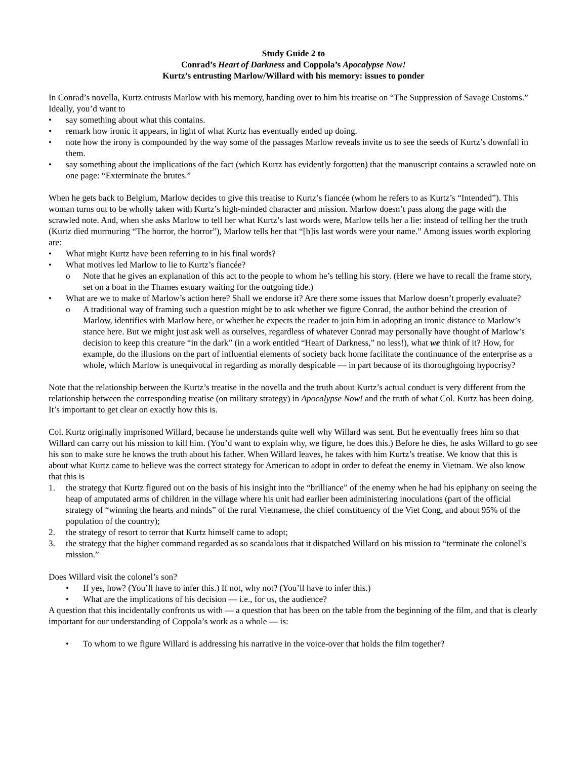Study Guide 2 to
Conrad’s Heart of Darkness and Coppola’s Apocalypse Now!
Kurtz’s entrusting Marlow/Willard with his memory: issues to ponder
In Conrad’s novella, Kurtz entrusts Marlow with his memory, handing over to him his treatise on “The Suppression of Savage Customs.” Ideally, you’d want to
• say something about what this contains.
• remark how ironic it appears, in light of what Kurtz has eventually ended up doing.
• note how the irony is compounded by the way some of the passages Marlow reveals invite us to see the seeds of Kurtz’s downfall in them.
• say something about the implications of the fact (which Kurtz has evidently forgotten) that the manuscript contains a scrawled note on one page: “Exterminate the brutes.”
When he gets back to Belgium, Marlow decides to give this treatise to Kurtz’s fiancée (whom he refers to as Kurtz’s “Intended”). This woman turns out to be wholly taken with Kurtz’s high-minded character and mission. Marlow doesn’t pass along the page with the scrawled note. And, when she asks Marlow to tell her what Kurtz’s last words were, Marlow tells her a lie: instead of telling her the truth (Kurtz died murmuring “The horror, the horror”), Marlow tells her that “[h]is last words were your name.” Among issues worth exploring are:
• What might Kurtz have been referring to in his final words?
• What motives led Marlow to lie to Kurtz’s fiancée?
o Note that he gives an explanation of this act to the people to whom he’s telling his story. (Here we have to recall the frame story, set on a boat in the Thames estuary waiting for the outgoing tide.)
• What are we to make of Marlow’s action here? Shall we endorse it? Are there some issues that Marlow doesn’t properly evaluate?
o A traditional way of framing such a question might be to ask whether we figure Conrad, the author behind the creation of Marlow, identifies with Marlow here, or whether he expects the reader to join him in adopting an ironic distance to Marlow’s stance here. But we might just ask well as ourselves, regardless of whatever Conrad may personally have thought of Marlow’s decision to keep this creature “in the dark” (in a work entitled “Heart of Darkness,” no less!), what we think of it? How, for example, do the illusions on the part of influential elements of society back home facilitate the continuance of the enterprise as a whole, which Marlow is unequivocal in regarding as morally despicable — in part because of its thoroughgoing hypocrisy?
Note that the relationship between the Kurtz’s treatise in the novella and the truth about Kurtz’s actual conduct is very different from the relationship between the corresponding treatise (on military strategy) in Apocalypse Now! and the truth of what Col. Kurtz has been doing. It’s important to get clear on exactly how this is.
Col. Kurtz originally imprisoned Willard, because he understands quite well why Willard was sent. But he eventually frees him so that Willard can carry out his mission to kill him. (You’d want to explain why, we figure, he does this.) Before he dies, he asks Willard to go see his son to make sure he knows the truth about his father. When Willard leaves, he takes with him Kurtz’s treatise. We know that this is about what Kurtz came to believe was the correct strategy for American to adopt in order to defeat the enemy in Vietnam. We also know that this is
1. the strategy that Kurtz figured out on the basis of his insight into the “brilliance” of the enemy when he had his epiphany on seeing the heap of amputated arms of children in the village where his unit had earlier been administering inoculations (part of the official strategy of “winning the hearts and minds” of the rural Vietnamese, the chief constituency of the Viet Cong, and about 95% of the population of the country);
2. the strategy of resort to terror that Kurtz himself came to adopt;
3. the strategy that the higher command regarded as so scandalous that it dispatched Willard on his mission to “terminate the colonel’s mission.”
Does Willard visit the colonel’s son?
• If yes, how? (You’ll have to infer this.) If not, why not? (You’ll have to infer this.)
• What are the implications of his decision — i.e., for us, the audience?
A question that this incidentally confronts us with — a question that has been on the table from the beginning of the film, and that is clearly important for our understanding of Coppola’s work as a whole — is:
• To whom to we figure Willard is addressing his narrative in the voice-over that holds the film together?